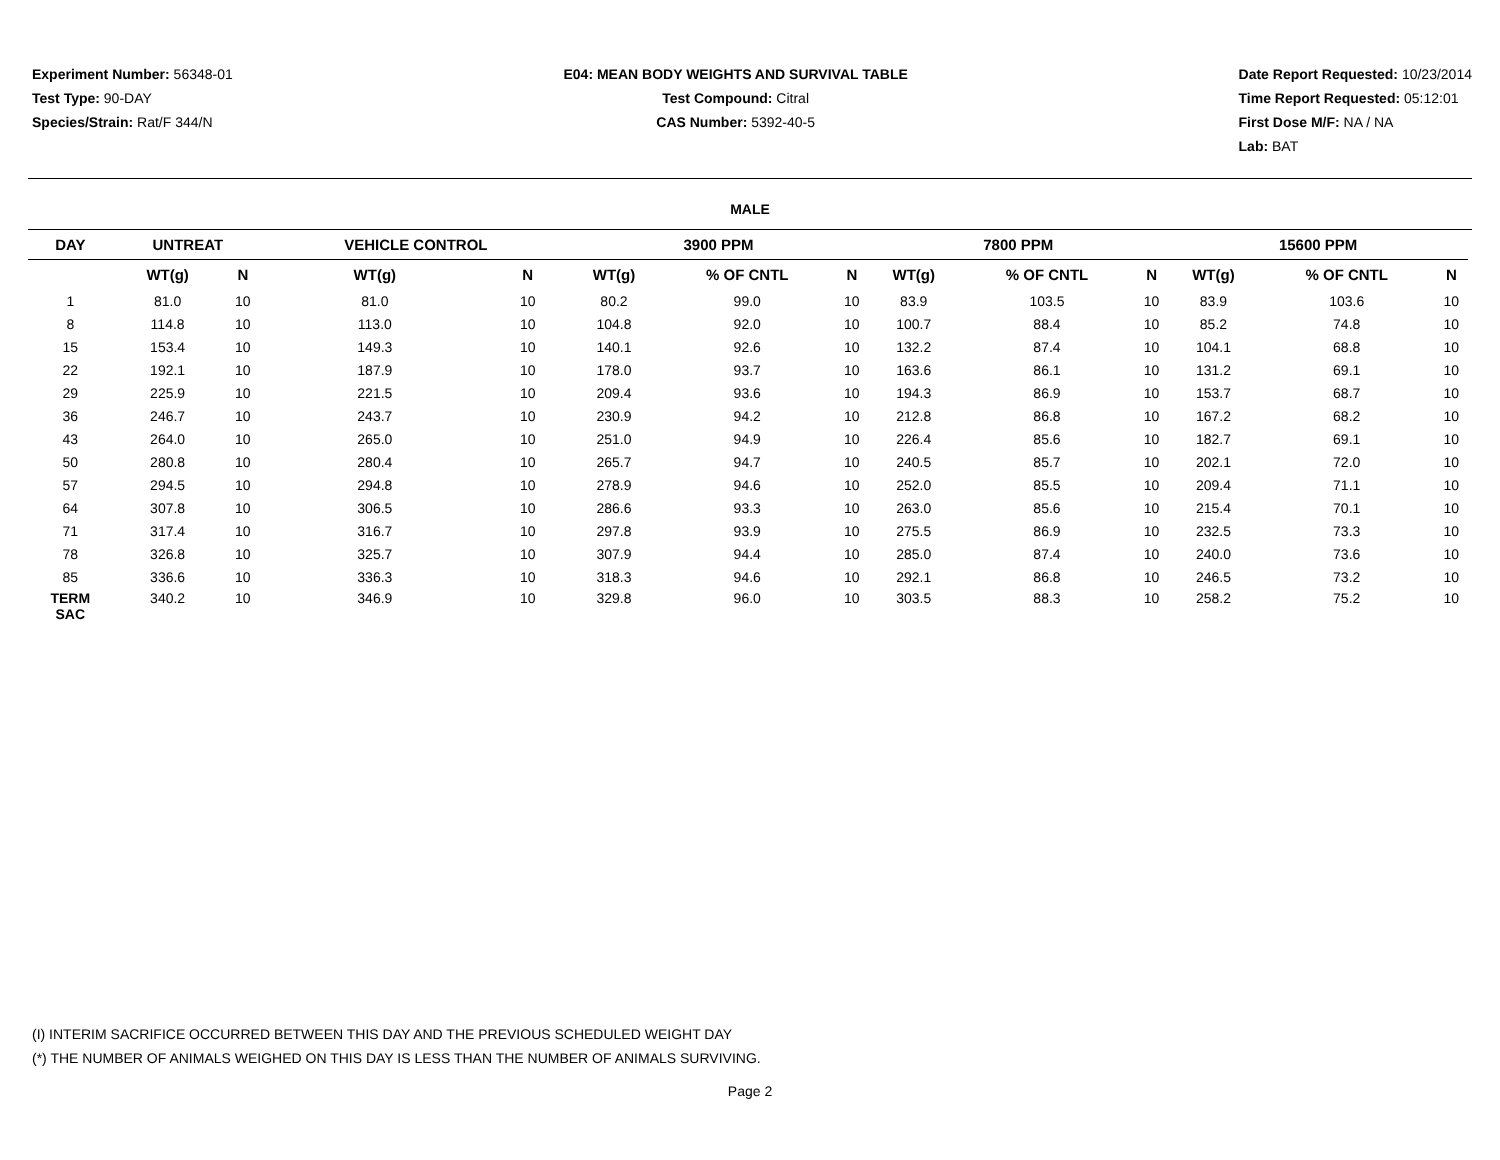Experiment Number: 56348-01
Test Type: 90-DAY
Species/Strain: Rat/F 344/N
E04: MEAN BODY WEIGHTS AND SURVIVAL TABLE
Test Compound: Citral
CAS Number: 5392-40-5
Date Report Requested: 10/23/2014
Time Report Requested: 05:12:01
First Dose M/F: NA / NA
Lab: BAT
MALE
| DAY | UNTREAT | | VEHICLE CONTROL | | 3900 PPM | | | 7800 PPM | | | 15600 PPM | | |
| --- | --- | --- | --- | --- | --- | --- | --- | --- | --- | --- | --- | --- | --- |
| | WT(g) | N | WT(g) | N | WT(g) | % OF CNTL | N | WT(g) | % OF CNTL | N | WT(g) | % OF CNTL | N |
| 1 | 81.0 | 10 | 81.0 | 10 | 80.2 | 99.0 | 10 | 83.9 | 103.5 | 10 | 83.9 | 103.6 | 10 |
| 8 | 114.8 | 10 | 113.0 | 10 | 104.8 | 92.0 | 10 | 100.7 | 88.4 | 10 | 85.2 | 74.8 | 10 |
| 15 | 153.4 | 10 | 149.3 | 10 | 140.1 | 92.6 | 10 | 132.2 | 87.4 | 10 | 104.1 | 68.8 | 10 |
| 22 | 192.1 | 10 | 187.9 | 10 | 178.0 | 93.7 | 10 | 163.6 | 86.1 | 10 | 131.2 | 69.1 | 10 |
| 29 | 225.9 | 10 | 221.5 | 10 | 209.4 | 93.6 | 10 | 194.3 | 86.9 | 10 | 153.7 | 68.7 | 10 |
| 36 | 246.7 | 10 | 243.7 | 10 | 230.9 | 94.2 | 10 | 212.8 | 86.8 | 10 | 167.2 | 68.2 | 10 |
| 43 | 264.0 | 10 | 265.0 | 10 | 251.0 | 94.9 | 10 | 226.4 | 85.6 | 10 | 182.7 | 69.1 | 10 |
| 50 | 280.8 | 10 | 280.4 | 10 | 265.7 | 94.7 | 10 | 240.5 | 85.7 | 10 | 202.1 | 72.0 | 10 |
| 57 | 294.5 | 10 | 294.8 | 10 | 278.9 | 94.6 | 10 | 252.0 | 85.5 | 10 | 209.4 | 71.1 | 10 |
| 64 | 307.8 | 10 | 306.5 | 10 | 286.6 | 93.3 | 10 | 263.0 | 85.6 | 10 | 215.4 | 70.1 | 10 |
| 71 | 317.4 | 10 | 316.7 | 10 | 297.8 | 93.9 | 10 | 275.5 | 86.9 | 10 | 232.5 | 73.3 | 10 |
| 78 | 326.8 | 10 | 325.7 | 10 | 307.9 | 94.4 | 10 | 285.0 | 87.4 | 10 | 240.0 | 73.6 | 10 |
| 85 | 336.6 | 10 | 336.3 | 10 | 318.3 | 94.6 | 10 | 292.1 | 86.8 | 10 | 246.5 | 73.2 | 10 |
| TERM SAC | 340.2 | 10 | 346.9 | 10 | 329.8 | 96.0 | 10 | 303.5 | 88.3 | 10 | 258.2 | 75.2 | 10 |
(I) INTERIM SACRIFICE OCCURRED BETWEEN THIS DAY AND THE PREVIOUS SCHEDULED WEIGHT DAY
(*) THE NUMBER OF ANIMALS WEIGHED ON THIS DAY IS LESS THAN THE NUMBER OF ANIMALS SURVIVING.
Page 2